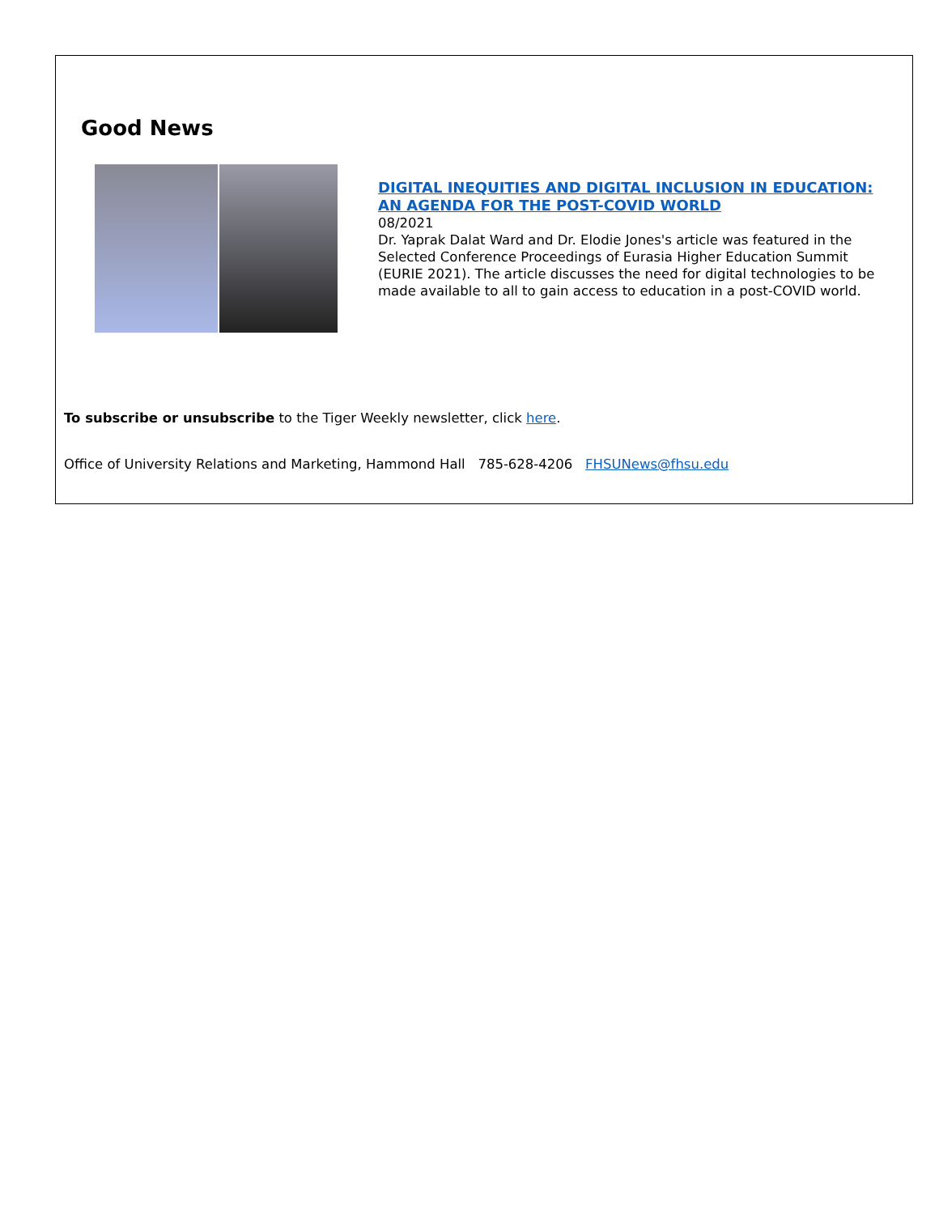Good News
DIGITAL INEQUITIES AND DIGITAL INCLUSION IN EDUCATION: AN AGENDA FOR THE POST-COVID WORLD
08/2021
Dr. Yaprak Dalat Ward and Dr. Elodie Jones's article was featured in the Selected Conference Proceedings of Eurasia Higher Education Summit (EURIE 2021). The article discusses the need for digital technologies to be made available to all to gain access to education in a post-COVID world.
To subscribe or unsubscribe to the Tiger Weekly newsletter, click here.
Office of University Relations and Marketing, Hammond Hall 785-628-4206 FHSUNews@fhsu.edu